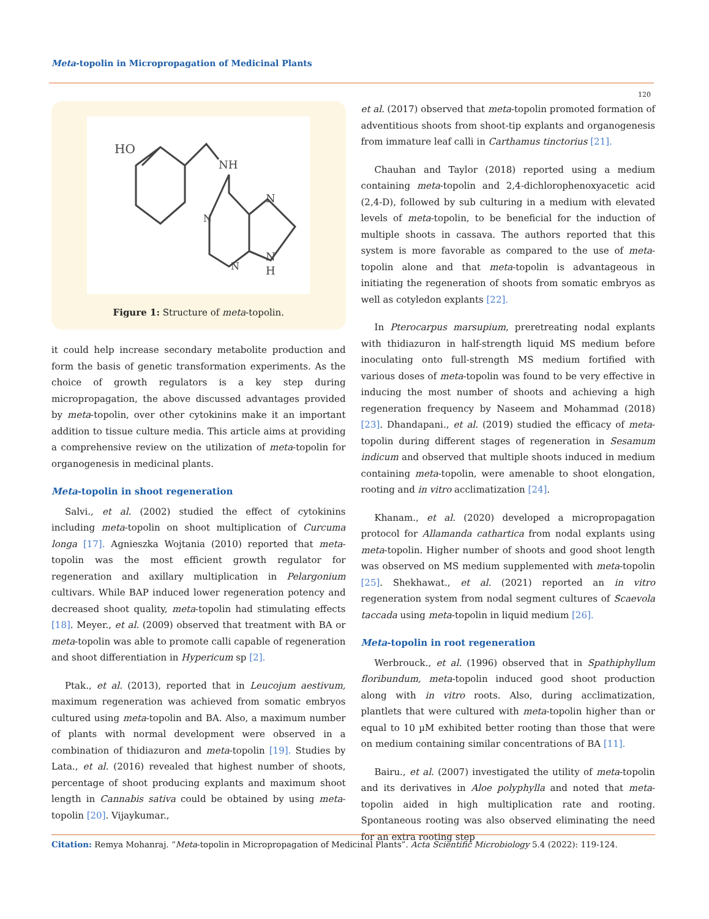Meta-topolin in Micropropagation of Medicinal Plants
120
HO
NH
N
N
N
N
H
Figure 1: Structure of meta-topolin.
it could help increase secondary metabolite production and form the basis of genetic transformation experiments. As the choice of growth regulators is a key step during micropropagation, the above discussed advantages provided by meta-topolin, over other cytokinins make it an important addition to tissue culture media. This article aims at providing a comprehensive review on the utilization of meta-topolin for organogenesis in medicinal plants.
Meta-topolin in shoot regeneration
Salvi., et al. (2002) studied the effect of cytokinins including meta-topolin on shoot multiplication of Curcuma longa [17]. Agnieszka Wojtania (2010) reported that meta-topolin was the most efficient growth regulator for regeneration and axillary multiplication in Pelargonium cultivars. While BAP induced lower regeneration potency and decreased shoot quality, meta-topolin had stimulating effects [18]. Meyer., et al. (2009) observed that treatment with BA or meta-topolin was able to promote calli capable of regeneration and shoot differentiation in Hypericum sp [2].
Ptak., et al. (2013), reported that in Leucojum aestivum, maximum regeneration was achieved from somatic embryos cultured using meta-topolin and BA. Also, a maximum number of plants with normal development were observed in a combination of thidiazuron and meta-topolin [19]. Studies by Lata., et al. (2016) revealed that highest number of shoots, percentage of shoot producing explants and maximum shoot length in Cannabis sativa could be obtained by using meta-topolin [20]. Vijaykumar.,
et al. (2017) observed that meta-topolin promoted formation of adventitious shoots from shoot-tip explants and organogenesis from immature leaf calli in Carthamus tinctorius [21].
Chauhan and Taylor (2018) reported using a medium containing meta-topolin and 2,4-dichlorophenoxyacetic acid (2,4-D), followed by sub culturing in a medium with elevated levels of meta-topolin, to be beneficial for the induction of multiple shoots in cassava. The authors reported that this system is more favorable as compared to the use of meta-topolin alone and that meta-topolin is advantageous in initiating the regeneration of shoots from somatic embryos as well as cotyledon explants [22].
In Pterocarpus marsupium, preretreating nodal explants with thidiazuron in half-strength liquid MS medium before inoculating onto full-strength MS medium fortified with various doses of meta-topolin was found to be very effective in inducing the most number of shoots and achieving a high regeneration frequency by Naseem and Mohammad (2018) [23]. Dhandapani., et al. (2019) studied the efficacy of meta-topolin during different stages of regeneration in Sesamum indicum and observed that multiple shoots induced in medium containing meta-topolin, were amenable to shoot elongation, rooting and in vitro acclimatization [24].
Khanam., et al. (2020) developed a micropropagation protocol for Allamanda cathartica from nodal explants using meta-topolin. Higher number of shoots and good shoot length was observed on MS medium supplemented with meta-topolin [25]. Shekhawat., et al. (2021) reported an in vitro regeneration system from nodal segment cultures of Scaevola taccada using meta-topolin in liquid medium [26].
Meta-topolin in root regeneration
Werbrouck., et al. (1996) observed that in Spathiphyllum floribundum, meta-topolin induced good shoot production along with in vitro roots. Also, during acclimatization, plantlets that were cultured with meta-topolin higher than or equal to 10 µM exhibited better rooting than those that were on medium containing similar concentrations of BA [11].
Bairu., et al. (2007) investigated the utility of meta-topolin and its derivatives in Aloe polyphylla and noted that meta-topolin aided in high multiplication rate and rooting. Spontaneous rooting was also observed eliminating the need for an extra rooting step
Citation: Remya Mohanraj. “Meta-topolin in Micropropagation of Medicinal Plants”. Acta Scientific Microbiology 5.4 (2022): 119-124.